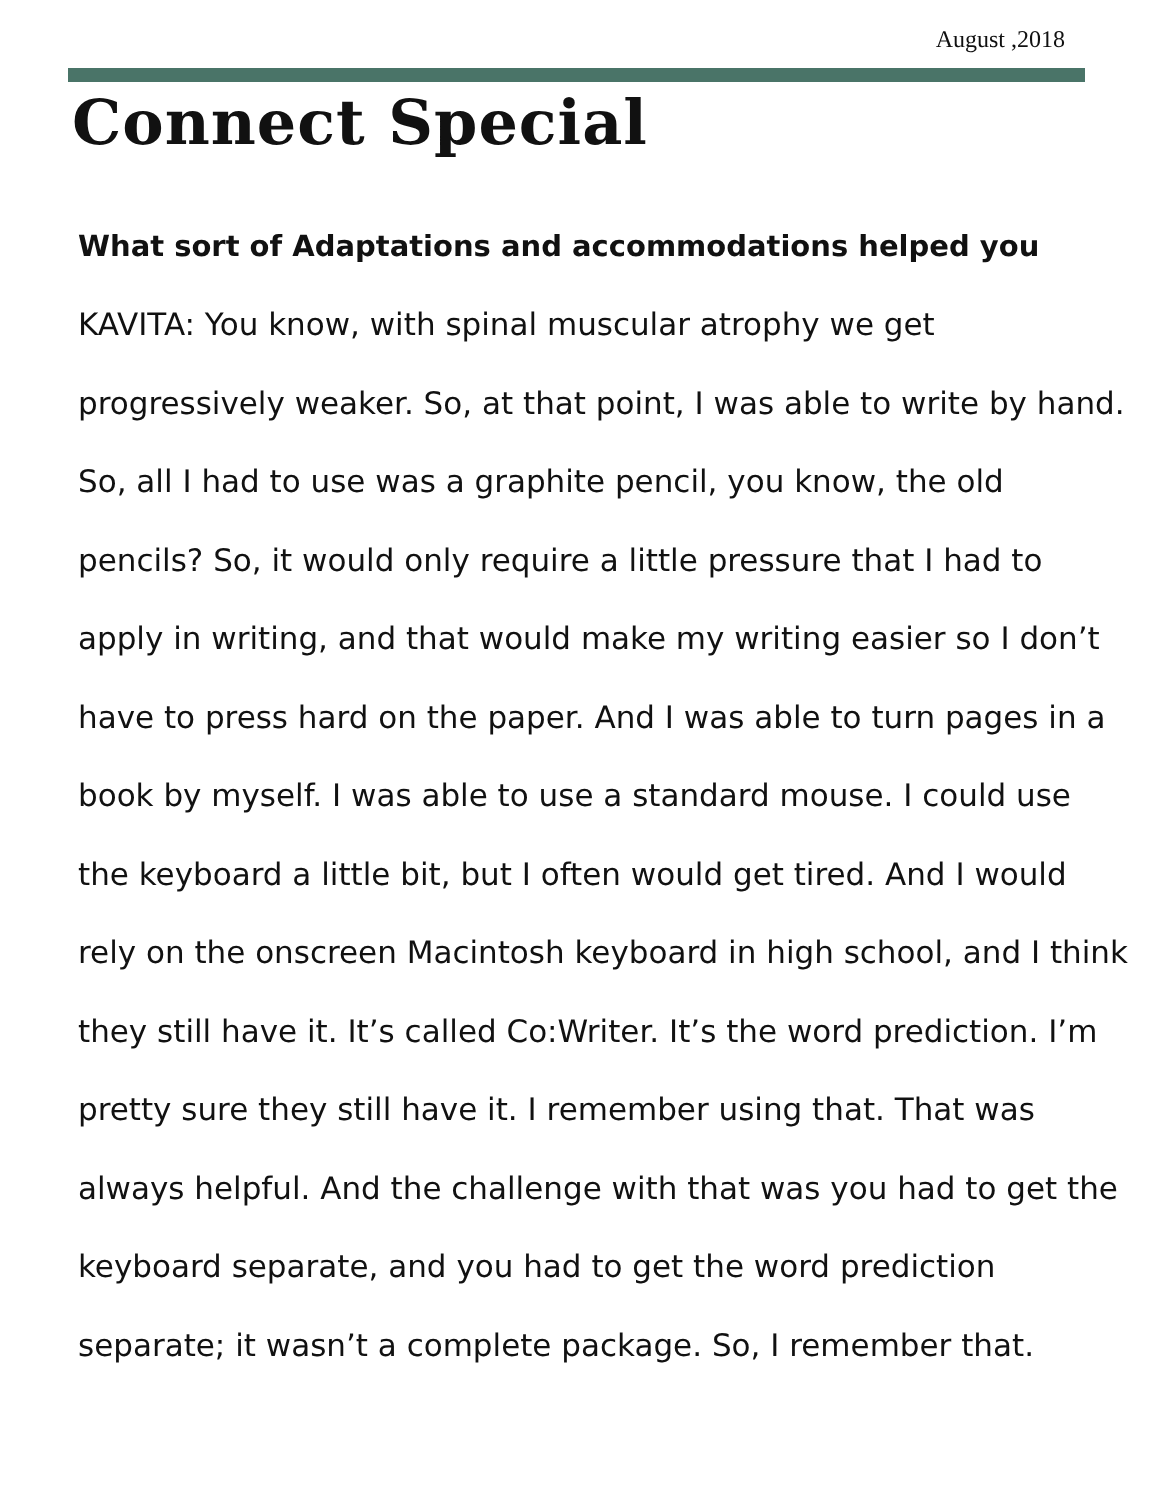August ,2018
Connect Special
What sort of Adaptations and accommodations helped you
KAVITA: You know, with spinal muscular atrophy we get progressively weaker. So, at that point, I was able to write by hand. So, all I had to use was a graphite pencil, you know, the old pencils? So, it would only require a little pressure that I had to apply in writing, and that would make my writing easier so I don’t have to press hard on the paper. And I was able to turn pages in a book by myself. I was able to use a standard mouse. I could use the keyboard a little bit, but I often would get tired. And I would rely on the onscreen Macintosh keyboard in high school, and I think they still have it. It’s called Co:Writer. It’s the word prediction. I’m pretty sure they still have it. I remember using that. That was always helpful. And the challenge with that was you had to get the keyboard separate, and you had to get the word prediction separate; it wasn’t a complete package. So, I remember that.